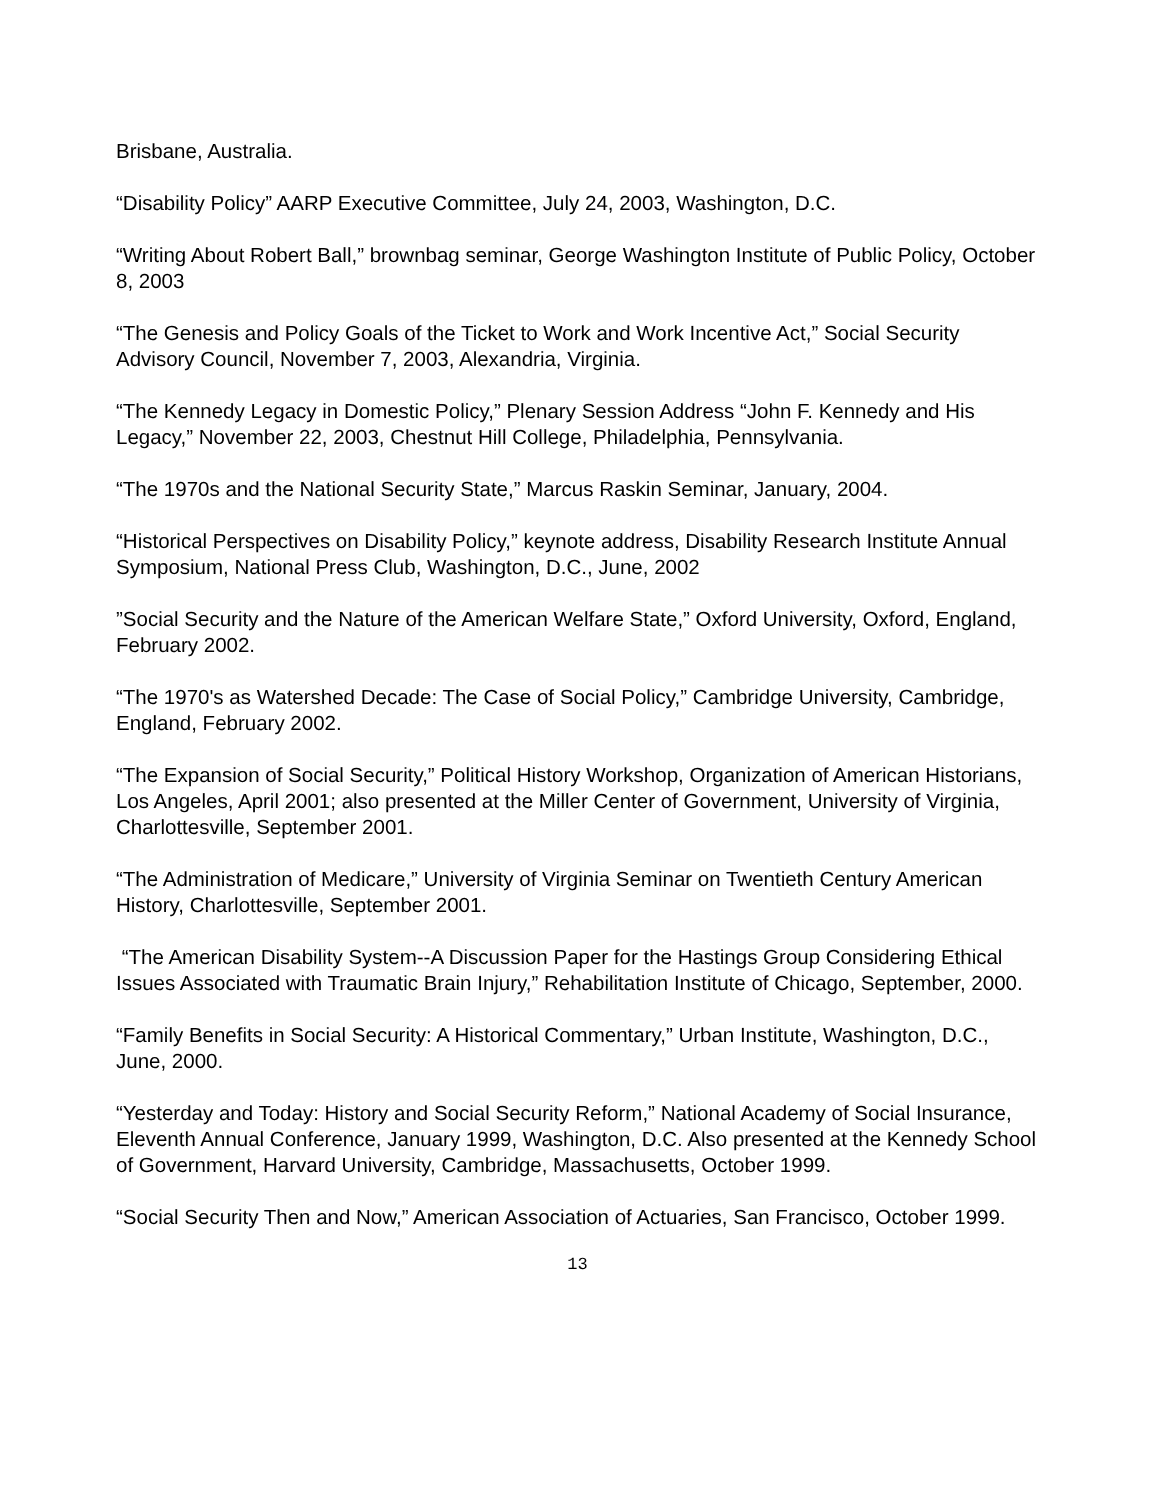Brisbane, Australia.
“Disability Policy” AARP Executive Committee, July 24, 2003, Washington, D.C.
“Writing About Robert Ball,” brownbag seminar, George Washington Institute of Public Policy, October 8, 2003
“The Genesis and Policy Goals of the Ticket to Work and Work Incentive Act,” Social Security Advisory Council, November 7, 2003, Alexandria, Virginia.
“The Kennedy Legacy in Domestic Policy,” Plenary Session Address “John F. Kennedy and His Legacy,” November 22, 2003, Chestnut Hill College, Philadelphia, Pennsylvania.
“The 1970s and the National Security State,” Marcus Raskin Seminar, January, 2004.
“Historical Perspectives on Disability Policy,” keynote address, Disability Research Institute Annual Symposium, National Press Club, Washington, D.C., June, 2002
”Social Security and the Nature of the American Welfare State,” Oxford University, Oxford, England, February 2002.
“The 1970's as Watershed Decade: The Case of Social Policy,” Cambridge University, Cambridge, England, February 2002.
“The Expansion of Social Security,” Political History Workshop, Organization of American Historians, Los Angeles, April 2001; also presented at the Miller Center of Government, University of Virginia, Charlottesville, September 2001.
“The Administration of Medicare,” University of Virginia Seminar on Twentieth Century American History, Charlottesville, September 2001.
“The American Disability System--A Discussion Paper for the Hastings Group Considering Ethical Issues Associated with Traumatic Brain Injury,” Rehabilitation Institute of Chicago, September, 2000.
“Family Benefits in Social Security: A Historical Commentary,” Urban Institute, Washington, D.C., June, 2000.
“Yesterday and Today: History and Social Security Reform,” National Academy of Social Insurance, Eleventh Annual Conference, January 1999, Washington, D.C. Also presented at the Kennedy School of Government, Harvard University, Cambridge, Massachusetts, October 1999.
“Social Security Then and Now,” American Association of Actuaries, San Francisco, October 1999.
13